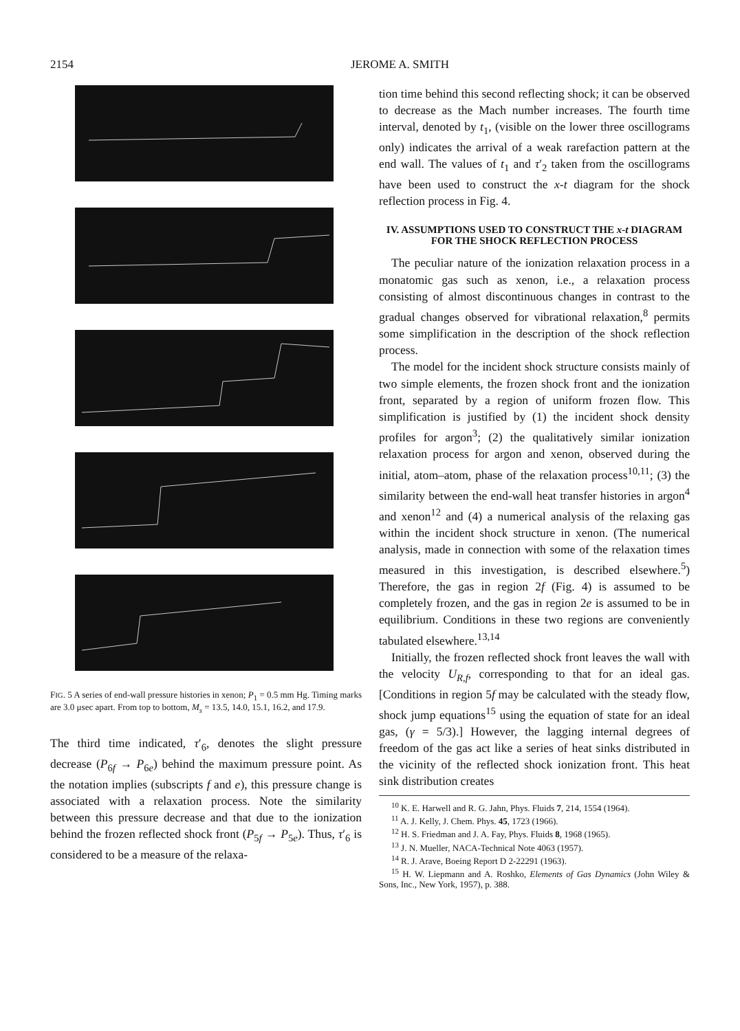2154 JEROME A. SMITH
FIG. 5 A series of end-wall pressure histories in xenon; P<sub>1</sub> = 0.5 mm Hg. Timing marks are 3.0 μsec apart. From top to bottom, M<sub>s</sub> = 13.5, 14.0, 15.1, 16.2, and 17.9.
The third time indicated, τ′<sub>6</sub>, denotes the slight pressure decrease (P<sub>6f</sub> → P<sub>6e</sub>) behind the maximum pressure point. As the notation implies (subscripts f and e), this pressure change is associated with a relaxation process. Note the similarity between this pressure decrease and that due to the ionization behind the frozen reflected shock front (P<sub>5f</sub> → P<sub>5e</sub>). Thus, τ′<sub>6</sub> is considered to be a measure of the relaxa-
tion time behind this second reflecting shock; it can be observed to decrease as the Mach number increases. The fourth time interval, denoted by t<sub>1</sub>, (visible on the lower three oscillograms only) indicates the arrival of a weak rarefaction pattern at the end wall. The values of t<sub>1</sub> and τ′<sub>2</sub> taken from the oscillograms have been used to construct the x-t diagram for the shock reflection process in Fig. 4.
IV. ASSUMPTIONS USED TO CONSTRUCT THE x-t DIAGRAM FOR THE SHOCK REFLECTION PROCESS
The peculiar nature of the ionization relaxation process in a monatomic gas such as xenon, i.e., a relaxation process consisting of almost discontinuous changes in contrast to the gradual changes observed for vibrational relaxation,<sup>8</sup> permits some simplification in the description of the shock reflection process.
The model for the incident shock structure consists mainly of two simple elements, the frozen shock front and the ionization front, separated by a region of uniform frozen flow. This simplification is justified by (1) the incident shock density profiles for argon<sup>3</sup>; (2) the qualitatively similar ionization relaxation process for argon and xenon, observed during the initial, atom–atom, phase of the relaxation process<sup>10,11</sup>; (3) the similarity between the end-wall heat transfer histories in argon<sup>4</sup> and xenon<sup>12</sup> and (4) a numerical analysis of the relaxing gas within the incident shock structure in xenon. (The numerical analysis, made in connection with some of the relaxation times measured in this investigation, is described elsewhere.<sup>5</sup>) Therefore, the gas in region 2f (Fig. 4) is assumed to be completely frozen, and the gas in region 2e is assumed to be in equilibrium. Conditions in these two regions are conveniently tabulated elsewhere.<sup>13,14</sup>
Initially, the frozen reflected shock front leaves the wall with the velocity U<sub>R,f</sub>, corresponding to that for an ideal gas. [Conditions in region 5f may be calculated with the steady flow, shock jump equations<sup>15</sup> using the equation of state for an ideal gas, (γ = 5/3).] However, the lagging internal degrees of freedom of the gas act like a series of heat sinks distributed in the vicinity of the reflected shock ionization front. This heat sink distribution creates
<sup>10</sup> K. E. Harwell and R. G. Jahn, Phys. Fluids 7, 214, 1554 (1964).
<sup>11</sup> A. J. Kelly, J. Chem. Phys. 45, 1723 (1966).
<sup>12</sup> H. S. Friedman and J. A. Fay, Phys. Fluids 8, 1968 (1965).
<sup>13</sup> J. N. Mueller, NACA-Technical Note 4063 (1957).
<sup>14</sup> R. J. Arave, Boeing Report D 2-22291 (1963).
<sup>15</sup> H. W. Liepmann and A. Roshko, Elements of Gas Dynamics (John Wiley & Sons, Inc., New York, 1957), p. 388.